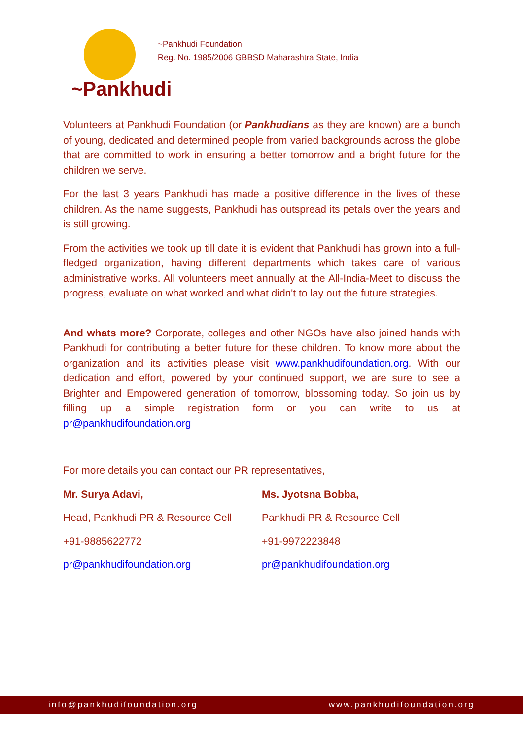~Pankhudi
~Pankhudi Foundation
Reg. No. 1985/2006 GBBSD Maharashtra State, India
Volunteers at Pankhudi Foundation (or Pankhudians as they are known) are a bunch of young, dedicated and determined people from varied backgrounds across the globe that are committed to work in ensuring a better tomorrow and a bright future for the children we serve.
For the last 3 years Pankhudi has made a positive difference in the lives of these children. As the name suggests, Pankhudi has outspread its petals over the years and is still growing.
From the activities we took up till date it is evident that Pankhudi has grown into a full-fledged organization, having different departments which takes care of various administrative works. All volunteers meet annually at the All-India-Meet to discuss the progress, evaluate on what worked and what didn't to lay out the future strategies.
And whats more? Corporate, colleges and other NGOs have also joined hands with Pankhudi for contributing a better future for these children. To know more about the organization and its activities please visit www.pankhudifoundation.org. With our dedication and effort, powered by your continued support, we are sure to see a Brighter and Empowered generation of tomorrow, blossoming today. So join us by filling up a simple registration form or you can write to us at pr@pankhudifoundation.org
For more details you can contact our PR representatives,
Mr. Surya Adavi,
Head, Pankhudi PR & Resource Cell
+91-9885622772
pr@pankhudifoundation.org
Ms. Jyotsna Bobba,
Pankhudi PR & Resource Cell
+91-9972223848
pr@pankhudifoundation.org
info@pankhudifoundation.org www.pankhudifoundation.org